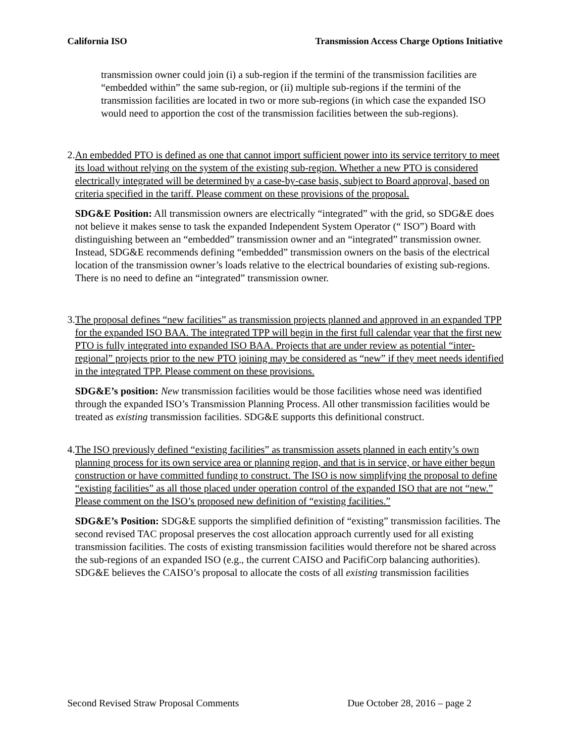California ISO Transmission Access Charge Options Initiative
transmission owner could join (i) a sub-region if the termini of the transmission facilities are “embedded within” the same sub-region, or (ii) multiple sub-regions if the termini of the transmission facilities are located in two or more sub-regions (in which case the expanded ISO would need to apportion the cost of the transmission facilities between the sub-regions).
2. An embedded PTO is defined as one that cannot import sufficient power into its service territory to meet its load without relying on the system of the existing sub-region. Whether a new PTO is considered electrically integrated will be determined by a case-by-case basis, subject to Board approval, based on criteria specified in the tariff. Please comment on these provisions of the proposal.
SDG&E Position: All transmission owners are electrically “integrated” with the grid, so SDG&E does not believe it makes sense to task the expanded Independent System Operator (“ ISO”) Board with distinguishing between an “embedded” transmission owner and an “integrated” transmission owner. Instead, SDG&E recommends defining “embedded” transmission owners on the basis of the electrical location of the transmission owner’s loads relative to the electrical boundaries of existing sub-regions. There is no need to define an “integrated” transmission owner.
3. The proposal defines “new facilities” as transmission projects planned and approved in an expanded TPP for the expanded ISO BAA. The integrated TPP will begin in the first full calendar year that the first new PTO is fully integrated into expanded ISO BAA. Projects that are under review as potential “inter-regional” projects prior to the new PTO joining may be considered as “new” if they meet needs identified in the integrated TPP. Please comment on these provisions.
SDG&E’s position: New transmission facilities would be those facilities whose need was identified through the expanded ISO’s Transmission Planning Process. All other transmission facilities would be treated as existing transmission facilities. SDG&E supports this definitional construct.
4. The ISO previously defined “existing facilities” as transmission assets planned in each entity’s own planning process for its own service area or planning region, and that is in service, or have either begun construction or have committed funding to construct. The ISO is now simplifying the proposal to define “existing facilities” as all those placed under operation control of the expanded ISO that are not “new.” Please comment on the ISO’s proposed new definition of “existing facilities.”
SDG&E’s Position: SDG&E supports the simplified definition of “existing” transmission facilities. The second revised TAC proposal preserves the cost allocation approach currently used for all existing transmission facilities. The costs of existing transmission facilities would therefore not be shared across the sub-regions of an expanded ISO (e.g., the current CAISO and PacifiCorp balancing authorities). SDG&E believes the CAISO’s proposal to allocate the costs of all existing transmission facilities
Second Revised Straw Proposal Comments Due October 28, 2016 – page 2